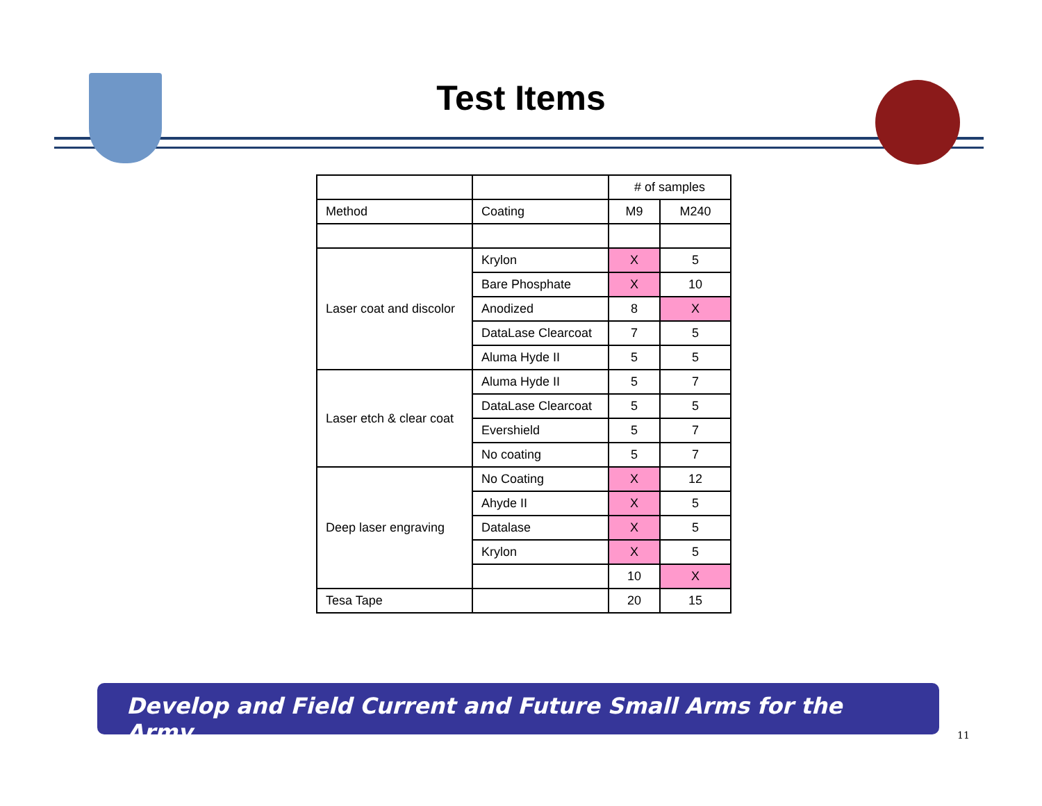Test Items
| | | # of samples | |
| --- | --- | --- | --- |
| Method | Coating | M9 | M240 |
| Laser coat and discolor | Krylon | X | 5 |
| | Bare Phosphate | X | 10 |
| | Anodized | 8 | X |
| | DataLase Clearcoat | 7 | 5 |
| | Aluma Hyde II | 5 | 5 |
| Laser etch & clear coat | Aluma Hyde II | 5 | 7 |
| | DataLase Clearcoat | 5 | 5 |
| | Evershield | 5 | 7 |
| | No coating | 5 | 7 |
| Deep laser engraving | No Coating | X | 12 |
| | Ahyde II | X | 5 |
| | Datalase | X | 5 |
| | Krylon | X | 5 |
| | | 10 | X |
| Tesa Tape | | 20 | 15 |
Develop and Field Current and Future Small Arms for the Army
11